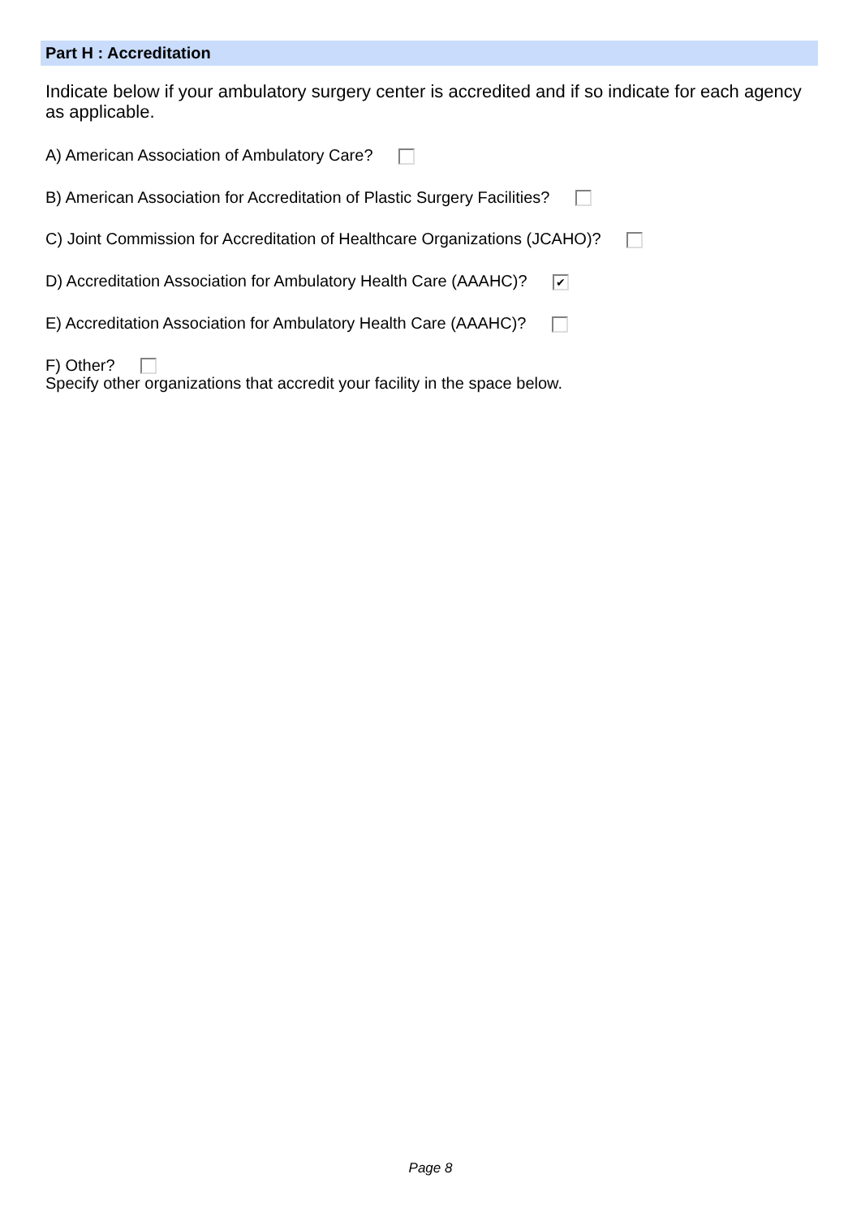Part H : Accreditation
Indicate below if your ambulatory surgery center is accredited and if so indicate for each agency as applicable.
A) American Association of Ambulatory Care?
B) American Association for Accreditation of Plastic Surgery Facilities?
C) Joint Commission for Accreditation of Healthcare Organizations (JCAHO)?
D) Accreditation Association for Ambulatory Health Care (AAAHC)? ✔
E) Accreditation Association for Ambulatory Health Care (AAAHC)?
F) Other?
Specify other organizations that accredit your facility in the space below.
Page 8